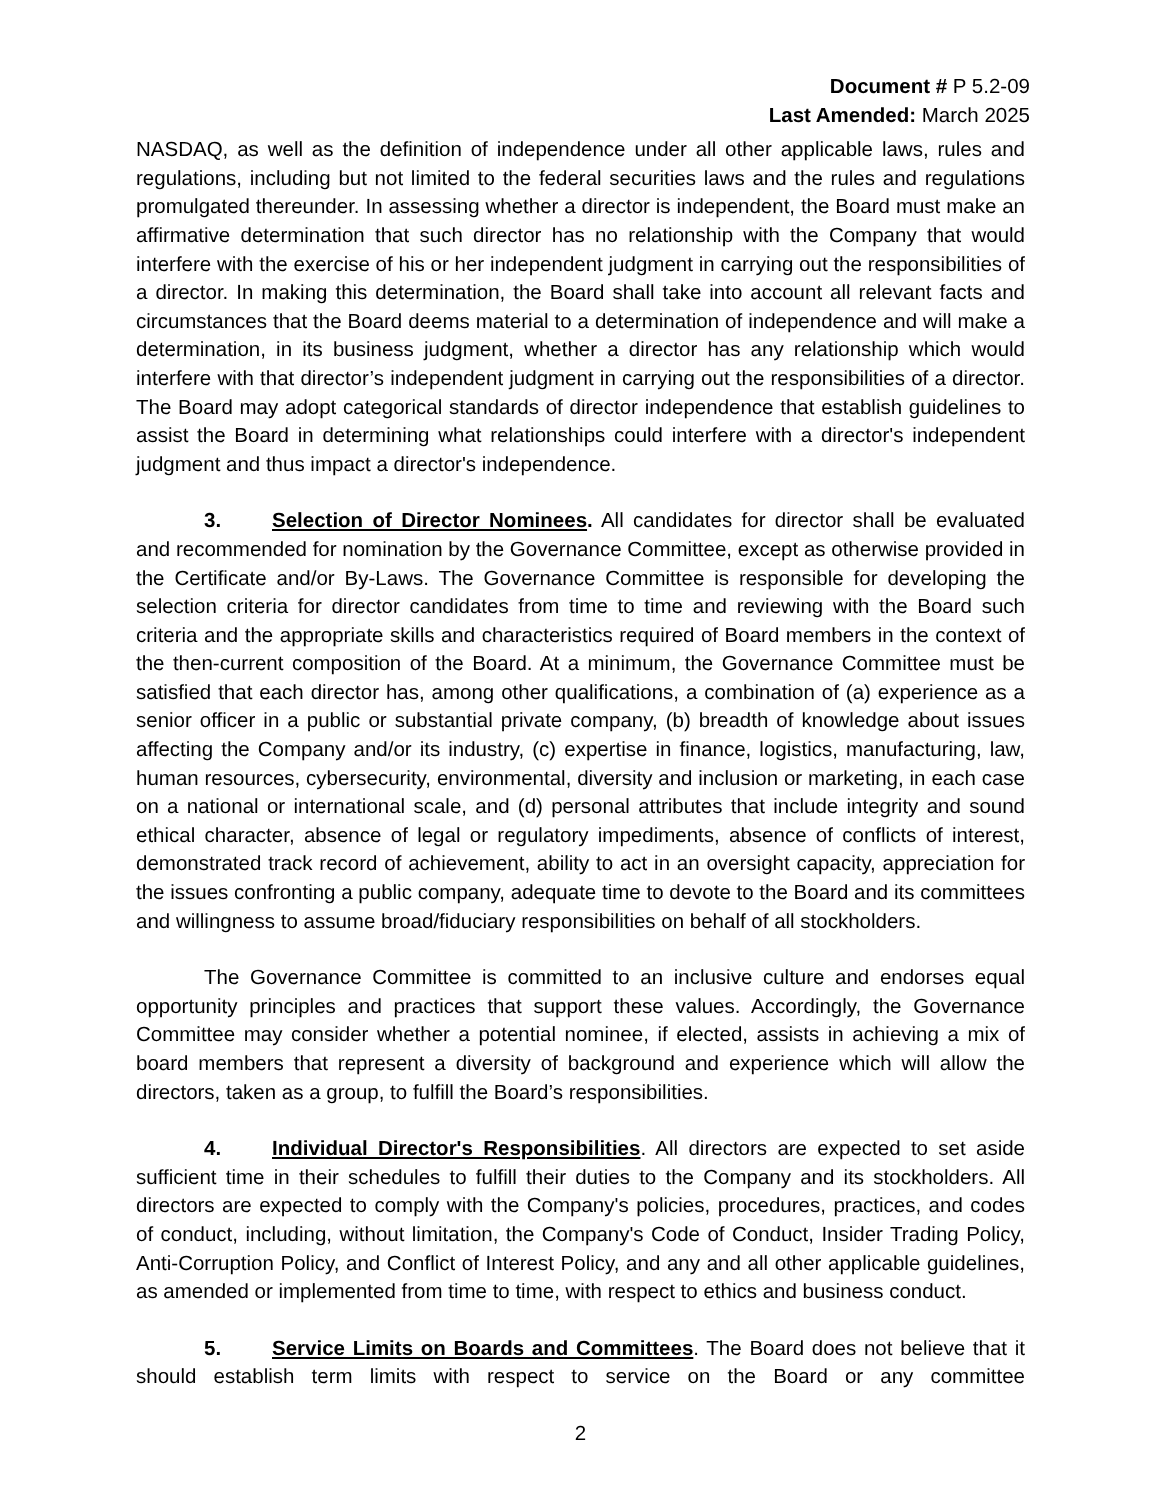Document # P 5.2-09
Last Amended: March 2025
NASDAQ, as well as the definition of independence under all other applicable laws, rules and regulations, including but not limited to the federal securities laws and the rules and regulations promulgated thereunder. In assessing whether a director is independent, the Board must make an affirmative determination that such director has no relationship with the Company that would interfere with the exercise of his or her independent judgment in carrying out the responsibilities of a director. In making this determination, the Board shall take into account all relevant facts and circumstances that the Board deems material to a determination of independence and will make a determination, in its business judgment, whether a director has any relationship which would interfere with that director’s independent judgment in carrying out the responsibilities of a director. The Board may adopt categorical standards of director independence that establish guidelines to assist the Board in determining what relationships could interfere with a director's independent judgment and thus impact a director's independence.
3. Selection of Director Nominees. All candidates for director shall be evaluated and recommended for nomination by the Governance Committee, except as otherwise provided in the Certificate and/or By-Laws. The Governance Committee is responsible for developing the selection criteria for director candidates from time to time and reviewing with the Board such criteria and the appropriate skills and characteristics required of Board members in the context of the then-current composition of the Board. At a minimum, the Governance Committee must be satisfied that each director has, among other qualifications, a combination of (a) experience as a senior officer in a public or substantial private company, (b) breadth of knowledge about issues affecting the Company and/or its industry, (c) expertise in finance, logistics, manufacturing, law, human resources, cybersecurity, environmental, diversity and inclusion or marketing, in each case on a national or international scale, and (d) personal attributes that include integrity and sound ethical character, absence of legal or regulatory impediments, absence of conflicts of interest, demonstrated track record of achievement, ability to act in an oversight capacity, appreciation for the issues confronting a public company, adequate time to devote to the Board and its committees and willingness to assume broad/fiduciary responsibilities on behalf of all stockholders.
The Governance Committee is committed to an inclusive culture and endorses equal opportunity principles and practices that support these values. Accordingly, the Governance Committee may consider whether a potential nominee, if elected, assists in achieving a mix of board members that represent a diversity of background and experience which will allow the directors, taken as a group, to fulfill the Board’s responsibilities.
4. Individual Director's Responsibilities. All directors are expected to set aside sufficient time in their schedules to fulfill their duties to the Company and its stockholders. All directors are expected to comply with the Company's policies, procedures, practices, and codes of conduct, including, without limitation, the Company's Code of Conduct, Insider Trading Policy, Anti-Corruption Policy, and Conflict of Interest Policy, and any and all other applicable guidelines, as amended or implemented from time to time, with respect to ethics and business conduct.
5. Service Limits on Boards and Committees. The Board does not believe that it should establish term limits with respect to service on the Board or any committee
2